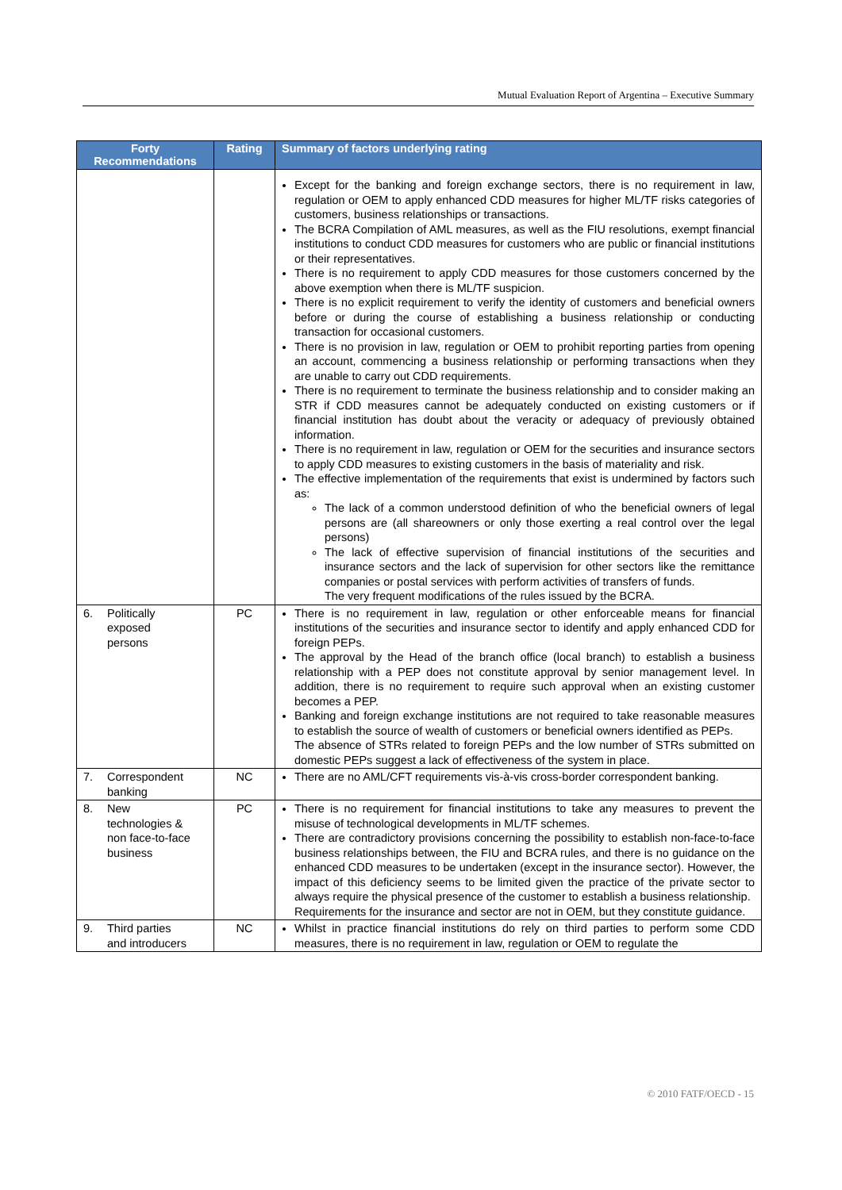Mutual Evaluation Report of Argentina – Executive Summary
| Forty Recommendations | Rating | Summary of factors underlying rating |
| --- | --- | --- |
| | | Except for the banking and foreign exchange sectors, there is no requirement in law, regulation or OEM to apply enhanced CDD measures for higher ML/TF risks categories of customers, business relationships or transactions. The BCRA Compilation of AML measures, as well as the FIU resolutions, exempt financial institutions to conduct CDD measures for customers who are public or financial institutions or their representatives. There is no requirement to apply CDD measures for those customers concerned by the above exemption when there is ML/TF suspicion. There is no explicit requirement to verify the identity of customers and beneficial owners before or during the course of establishing a business relationship or conducting transaction for occasional customers. There is no provision in law, regulation or OEM to prohibit reporting parties from opening an account, commencing a business relationship or performing transactions when they are unable to carry out CDD requirements. There is no requirement to terminate the business relationship and to consider making an STR if CDD measures cannot be adequately conducted on existing customers or if financial institution has doubt about the veracity or adequacy of previously obtained information. There is no requirement in law, regulation or OEM for the securities and insurance sectors to apply CDD measures to existing customers in the basis of materiality and risk. The effective implementation of the requirements that exist is undermined by factors such as: The lack of a common understood definition of who the beneficial owners of legal persons are (all shareowners or only those exerting a real control over the legal persons) The lack of effective supervision of financial institutions of the securities and insurance sectors and the lack of supervision for other sectors like the remittance companies or postal services with perform activities of transfers of funds. The very frequent modifications of the rules issued by the BCRA. |
| 6. Politically exposed persons | PC | There is no requirement in law, regulation or other enforceable means for financial institutions of the securities and insurance sector to identify and apply enhanced CDD for foreign PEPs. The approval by the Head of the branch office (local branch) to establish a business relationship with a PEP does not constitute approval by senior management level. In addition, there is no requirement to require such approval when an existing customer becomes a PEP. Banking and foreign exchange institutions are not required to take reasonable measures to establish the source of wealth of customers or beneficial owners identified as PEPs. The absence of STRs related to foreign PEPs and the low number of STRs submitted on domestic PEPs suggest a lack of effectiveness of the system in place. |
| 7. Correspondent banking | NC | There are no AML/CFT requirements vis-à-vis cross-border correspondent banking. |
| 8. New technologies & non face-to-face business | PC | There is no requirement for financial institutions to take any measures to prevent the misuse of technological developments in ML/TF schemes. There are contradictory provisions concerning the possibility to establish non-face-to-face business relationships between, the FIU and BCRA rules, and there is no guidance on the enhanced CDD measures to be undertaken (except in the insurance sector). However, the impact of this deficiency seems to be limited given the practice of the private sector to always require the physical presence of the customer to establish a business relationship. Requirements for the insurance and sector are not in OEM, but they constitute guidance. |
| 9. Third parties and introducers | NC | Whilst in practice financial institutions do rely on third parties to perform some CDD measures, there is no requirement in law, regulation or OEM to regulate the |
© 2010 FATF/OECD - 15